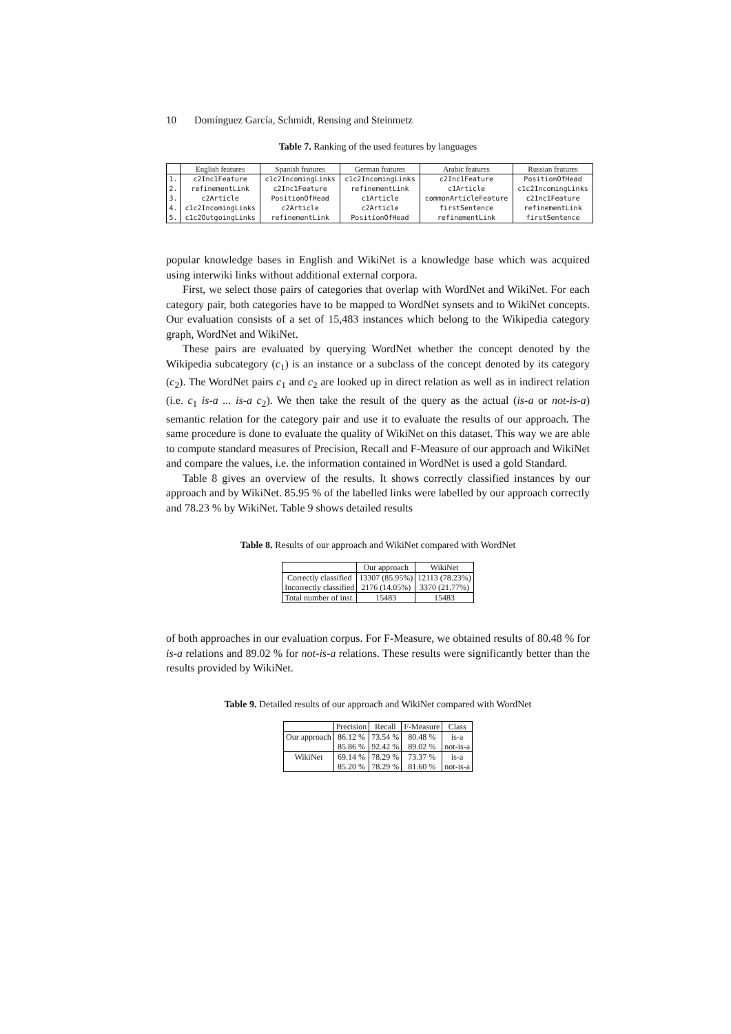10 Domínguez García, Schmidt, Rensing and Steinmetz
Table 7. Ranking of the used features by languages
| | English features | Spanish features | German features | Arabic features | Russian features |
| --- | --- | --- | --- | --- | --- |
| 1. | c2Inc1Feature | c1c2IncomingLinks | c1c2IncomingLinks | c2Inc1Feature | PositionOfHead |
| 2. | refinementLink | c2Inc1Feature | refinementLink | c1Article | c1c2IncomingLinks |
| 3. | c2Article | PositionOfHead | c1Article | commonArticleFeature | c2Inc1Feature |
| 4. | c1c2IncomingLinks | c2Article | c2Article | firstSentence | refinementLink |
| 5. | c1c2OutgoingLinks | refinementLink | PositionOfHead | refinementLink | firstSentence |
popular knowledge bases in English and WikiNet is a knowledge base which was acquired using interwiki links without additional external corpora.
First, we select those pairs of categories that overlap with WordNet and WikiNet. For each category pair, both categories have to be mapped to WordNet synsets and to WikiNet concepts. Our evaluation consists of a set of 15,483 instances which belong to the Wikipedia category graph, WordNet and WikiNet.
These pairs are evaluated by querying WordNet whether the concept denoted by the Wikipedia subcategory (c<sub>1</sub>) is an instance or a subclass of the concept denoted by its category (c<sub>2</sub>). The WordNet pairs c<sub>1</sub> and c<sub>2</sub> are looked up in direct relation as well as in indirect relation (i.e. c<sub>1</sub> is-a ... is-a c<sub>2</sub>). We then take the result of the query as the actual (is-a or not-is-a) semantic relation for the category pair and use it to evaluate the results of our approach. The same procedure is done to evaluate the quality of WikiNet on this dataset. This way we are able to compute standard measures of Precision, Recall and F-Measure of our approach and WikiNet and compare the values, i.e. the information contained in WordNet is used a gold Standard.
Table 8 gives an overview of the results. It shows correctly classified instances by our approach and by WikiNet. 85.95 % of the labelled links were labelled by our approach correctly and 78.23 % by WikiNet. Table 9 shows detailed results
Table 8. Results of our approach and WikiNet compared with WordNet
| | Our approach | WikiNet |
| --- | --- | --- |
| Correctly classified | 13307 (85.95%) | 12113 (78.23%) |
| Incorrectly classified | 2176 (14.05%) | 3370 (21.77%) |
| Total number of inst. | 15483 | 15483 |
of both approaches in our evaluation corpus. For F-Measure, we obtained results of 80.48 % for is-a relations and 89.02 % for not-is-a relations. These results were significantly better than the results provided by WikiNet.
Table 9. Detailed results of our approach and WikiNet compared with WordNet
| | Precision | Recall | F-Measure | Class |
| --- | --- | --- | --- | --- |
| Our approach | 86.12 % | 73.54 % | 80.48 % | is-a |
| | 85.86 % | 92.42 % | 89.02 % | not-is-a |
| WikiNet | 69.14 % | 78.29 % | 73.37 % | is-a |
| | 85.20 % | 78.29 % | 81.60 % | not-is-a |